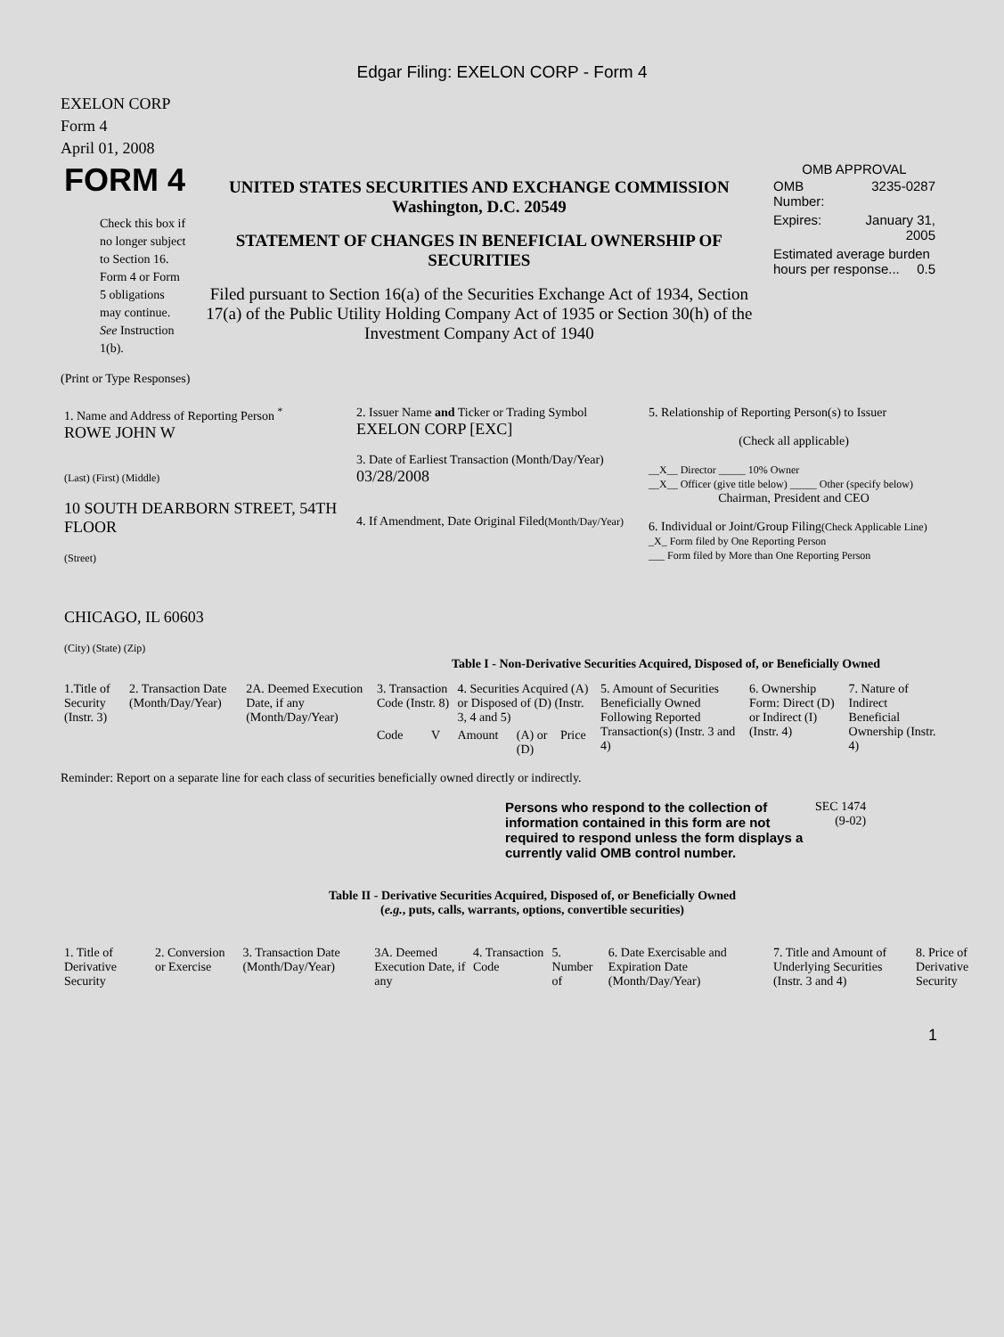Edgar Filing: EXELON CORP - Form 4
EXELON CORP
Form 4
April 01, 2008
| FORM 4 Check this box if no longer subject to Section 16. Form 4 or Form 5 obligations may continue. See Instruction 1(b). | UNITED STATES SECURITIES AND EXCHANGE COMMISSION Washington, D.C. 20549 STATEMENT OF CHANGES IN BENEFICIAL OWNERSHIP OF SECURITIES Filed pursuant to Section 16(a) of the Securities Exchange Act of 1934, Section 17(a) of the Public Utility Holding Company Act of 1935 or Section 30(h) of the Investment Company Act of 1940 | OMB APPROVAL / OMB Number: / 3235-0287 / / Expires: / January 31, 2005 / / Estimated average burden hours per response... 0.5 / / |
(Print or Type Responses)
| 1. Name and Address of Reporting Person <sup>*</sup> ROWE JOHN W (Last) (First) (Middle) 10 SOUTH DEARBORN STREET, 54TH FLOOR (Street) CHICAGO, IL 60603 (City) (State) (Zip) | 2. Issuer Name and Ticker or Trading Symbol EXELON CORP [EXC] 3. Date of Earliest Transaction (Month/Day/Year) 03/28/2008 4. If Amendment, Date Original Filed (Month/Day/Year) | 5. Relationship of Reporting Person(s) to Issuer (Check all applicable) __X__ Director _____ 10% Owner __X__ Officer (give title below) _____ Other (specify below) Chairman, President and CEO 6. Individual or Joint/Group Filing (Check Applicable Line) _X_ Form filed by One Reporting Person ___ Form filed by More than One Reporting Person |
Table I - Non-Derivative Securities Acquired, Disposed of, or Beneficially Owned
| 1.Title of Security (Instr. 3) | 2. Transaction Date (Month/Day/Year) | 2A. Deemed Execution Date, if any (Month/Day/Year) | 3. Transaction Code (Instr. 8) | | 4. Securities Acquired (A) or Disposed of (D) (Instr. 3, 4 and 5) | | | 5. Amount of Securities Beneficially Owned Following Reported Transaction(s) (Instr. 3 and 4) | 6. Ownership Form: Direct (D) or Indirect (I) (Instr. 4) | 7. Nature of Indirect Beneficial Ownership (Instr. 4) |
| --- | --- | --- | --- | --- | --- | --- | --- | --- | --- | --- |
| | | | Code | V | Amount | (A) or (D) | Price | | | |
Reminder: Report on a separate line for each class of securities beneficially owned directly or indirectly.
| Persons who respond to the collection of information contained in this form are not required to respond unless the form displays a currently valid OMB control number. | SEC 1474 (9-02) |
Table II - Derivative Securities Acquired, Disposed of, or Beneficially Owned
(e.g., puts, calls, warrants, options, convertible securities)
| 1. Title of Derivative Security | 2. Conversion or Exercise | 3. Transaction Date (Month/Day/Year) | 3A. Deemed Execution Date, if any | 4. Transaction Code | 5. Number of | 6. Date Exercisable and Expiration Date (Month/Day/Year) | 7. Title and Amount of Underlying Securities (Instr. 3 and 4) | 8. Price of Derivative Security |
| --- | --- | --- | --- | --- | --- | --- | --- | --- |
1